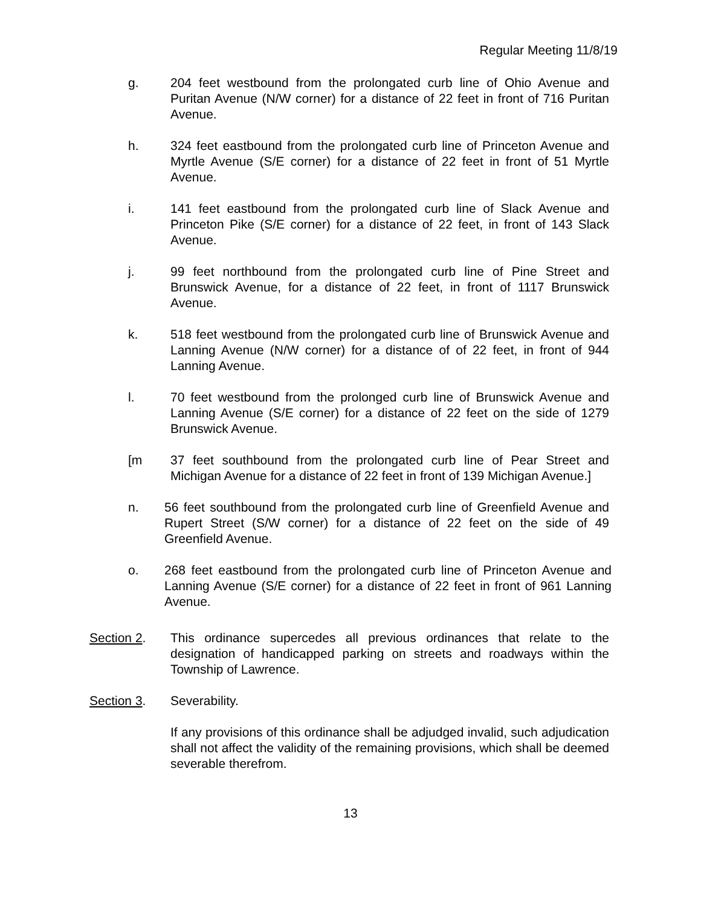Regular Meeting 11/8/19
g. 204 feet westbound from the prolongated curb line of Ohio Avenue and Puritan Avenue (N/W corner) for a distance of 22 feet in front of 716 Puritan Avenue.
h. 324 feet eastbound from the prolongated curb line of Princeton Avenue and Myrtle Avenue (S/E corner) for a distance of 22 feet in front of 51 Myrtle Avenue.
i. 141 feet eastbound from the prolongated curb line of Slack Avenue and Princeton Pike (S/E corner) for a distance of 22 feet, in front of 143 Slack Avenue.
j. 99 feet northbound from the prolongated curb line of Pine Street and Brunswick Avenue, for a distance of 22 feet, in front of 1117 Brunswick Avenue.
k. 518 feet westbound from the prolongated curb line of Brunswick Avenue and Lanning Avenue (N/W corner) for a distance of of 22 feet, in front of 944 Lanning Avenue.
l. 70 feet westbound from the prolonged curb line of Brunswick Avenue and Lanning Avenue (S/E corner) for a distance of 22 feet on the side of 1279 Brunswick Avenue.
[m 37 feet southbound from the prolongated curb line of Pear Street and Michigan Avenue for a distance of 22 feet in front of 139 Michigan Avenue.]
n. 56 feet southbound from the prolongated curb line of Greenfield Avenue and Rupert Street (S/W corner) for a distance of 22 feet on the side of 49 Greenfield Avenue.
o. 268 feet eastbound from the prolongated curb line of Princeton Avenue and Lanning Avenue (S/E corner) for a distance of 22 feet in front of 961 Lanning Avenue.
Section 2. This ordinance supercedes all previous ordinances that relate to the designation of handicapped parking on streets and roadways within the Township of Lawrence.
Section 3. Severability.
If any provisions of this ordinance shall be adjudged invalid, such adjudication shall not affect the validity of the remaining provisions, which shall be deemed severable therefrom.
13